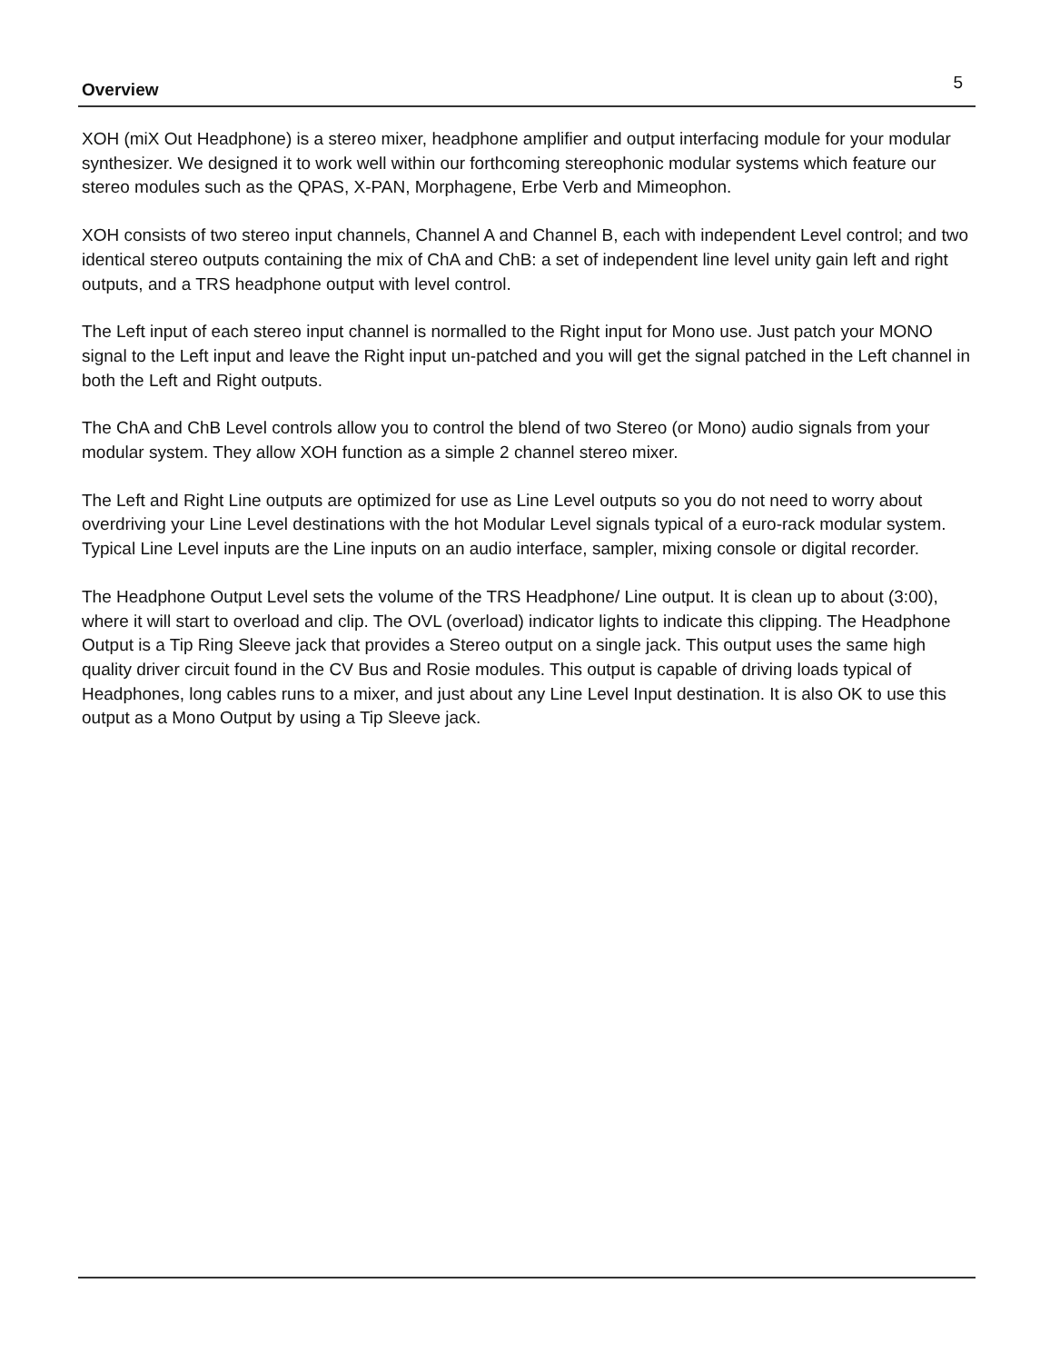Overview 5
XOH (miX Out Headphone) is a stereo mixer, headphone amplifier and output interfacing module for your modular synthesizer. We designed it to work well within our forthcoming stereophonic modular systems which feature our stereo modules such as the QPAS, X-PAN, Morphagene, Erbe Verb and Mimeophon.
XOH consists of two stereo input channels, Channel A and Channel B, each with independent Level control; and two identical stereo outputs containing the mix of ChA and ChB: a set of independent line level unity gain left and right outputs, and a TRS headphone output with level control.
The Left input of each stereo input channel is normalled to the Right input for Mono use. Just patch your MONO signal to the Left input and leave the Right input un-patched and you will get the signal patched in the Left channel in both the Left and Right outputs.
The ChA and ChB Level controls allow you to control the blend of two Stereo (or Mono) audio signals from your modular system. They allow XOH function as a simple 2 channel stereo mixer.
The Left and Right Line outputs are optimized for use as Line Level outputs so you do not need to worry about overdriving your Line Level destinations with the hot Modular Level signals typical of a euro-rack modular system. Typical Line Level inputs are the Line inputs on an audio interface, sampler, mixing console or digital recorder.
The Headphone Output Level sets the volume of the TRS Headphone/ Line output. It is clean up to about (3:00), where it will start to overload and clip. The OVL (overload) indicator lights to indicate this clipping. The Headphone Output is a Tip Ring Sleeve jack that provides a Stereo output on a single jack. This output uses the same high quality driver circuit found in the CV Bus and Rosie modules. This output is capable of driving loads typical of Headphones, long cables runs to a mixer, and just about any Line Level Input destination. It is also OK to use this output as a Mono Output by using a Tip Sleeve jack.